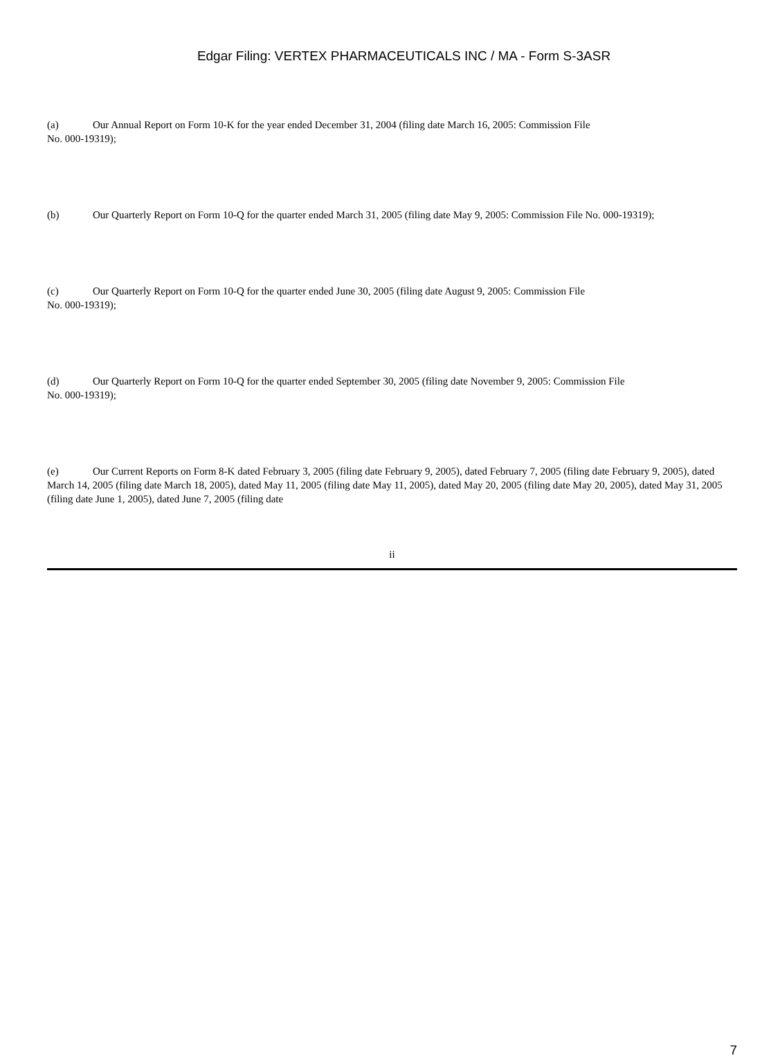Edgar Filing: VERTEX PHARMACEUTICALS INC / MA - Form S-3ASR
(a) Our Annual Report on Form 10-K for the year ended December 31, 2004 (filing date March 16, 2005: Commission File
No. 000-19319);
(b) Our Quarterly Report on Form 10-Q for the quarter ended March 31, 2005 (filing date May 9, 2005: Commission File No. 000-19319);
(c) Our Quarterly Report on Form 10-Q for the quarter ended June 30, 2005 (filing date August 9, 2005: Commission File
No. 000-19319);
(d) Our Quarterly Report on Form 10-Q for the quarter ended September 30, 2005 (filing date November 9, 2005: Commission File
No. 000-19319);
(e) Our Current Reports on Form 8-K dated February 3, 2005 (filing date February 9, 2005), dated February 7, 2005 (filing date February 9, 2005), dated March 14, 2005 (filing date March 18, 2005), dated May 11, 2005 (filing date May 11, 2005), dated May 20, 2005 (filing date May 20, 2005), dated May 31, 2005 (filing date June 1, 2005), dated June 7, 2005 (filing date
ii
7